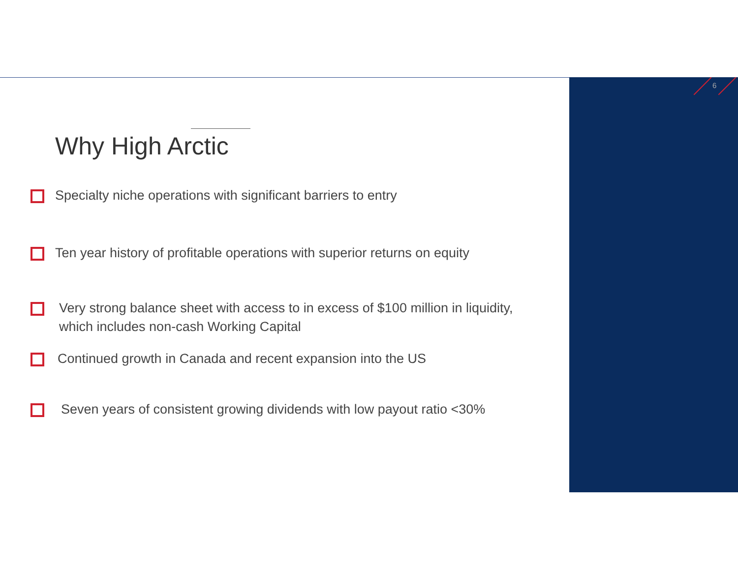6
Why High Arctic
Specialty niche operations with significant barriers to entry
Ten year history of profitable operations with superior returns on equity
Very strong balance sheet with access to in excess of $100 million in liquidity, which includes non-cash Working Capital
Continued growth in Canada and recent expansion into the US
Seven years of consistent growing dividends with low payout ratio <30%